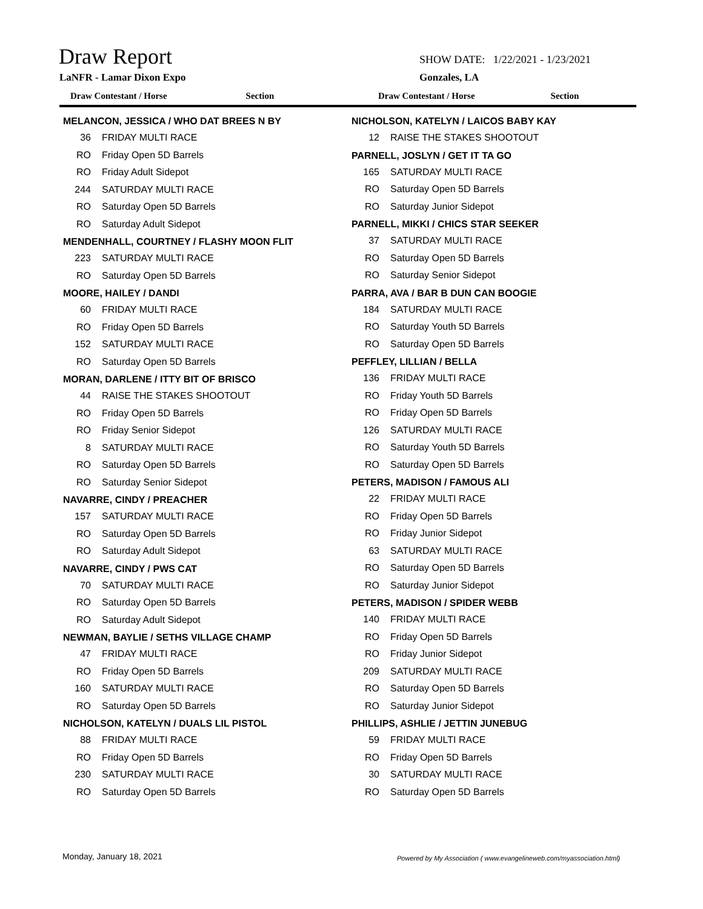Draw Report
SHOW DATE: 1/22/2021 - 1/23/2021
LaNFR - Lamar Dixon Expo Gonzales, LA
Draw Contestant / Horse Section Draw Contestant / Horse Section
MELANCON, JESSICA / WHO DAT BREES N BY
36 FRIDAY MULTI RACE
RO Friday Open 5D Barrels
RO Friday Adult Sidepot
244 SATURDAY MULTI RACE
RO Saturday Open 5D Barrels
RO Saturday Adult Sidepot
MENDENHALL, COURTNEY / FLASHY MOON FLIT
223 SATURDAY MULTI RACE
RO Saturday Open 5D Barrels
MOORE, HAILEY / DANDI
60 FRIDAY MULTI RACE
RO Friday Open 5D Barrels
152 SATURDAY MULTI RACE
RO Saturday Open 5D Barrels
MORAN, DARLENE / ITTY BIT OF BRISCO
44 RAISE THE STAKES SHOOTOUT
RO Friday Open 5D Barrels
RO Friday Senior Sidepot
8 SATURDAY MULTI RACE
RO Saturday Open 5D Barrels
RO Saturday Senior Sidepot
NAVARRE, CINDY / PREACHER
157 SATURDAY MULTI RACE
RO Saturday Open 5D Barrels
RO Saturday Adult Sidepot
NAVARRE, CINDY / PWS CAT
70 SATURDAY MULTI RACE
RO Saturday Open 5D Barrels
RO Saturday Adult Sidepot
NEWMAN, BAYLIE / SETHS VILLAGE CHAMP
47 FRIDAY MULTI RACE
RO Friday Open 5D Barrels
160 SATURDAY MULTI RACE
RO Saturday Open 5D Barrels
NICHOLSON, KATELYN / DUALS LIL PISTOL
88 FRIDAY MULTI RACE
RO Friday Open 5D Barrels
230 SATURDAY MULTI RACE
RO Saturday Open 5D Barrels
NICHOLSON, KATELYN / LAICOS BABY KAY
12 RAISE THE STAKES SHOOTOUT
PARNELL, JOSLYN / GET IT TA GO
165 SATURDAY MULTI RACE
RO Saturday Open 5D Barrels
RO Saturday Junior Sidepot
PARNELL, MIKKI / CHICS STAR SEEKER
37 SATURDAY MULTI RACE
RO Saturday Open 5D Barrels
RO Saturday Senior Sidepot
PARRA, AVA / BAR B DUN CAN BOOGIE
184 SATURDAY MULTI RACE
RO Saturday Youth 5D Barrels
RO Saturday Open 5D Barrels
PEFFLEY, LILLIAN / BELLA
136 FRIDAY MULTI RACE
RO Friday Youth 5D Barrels
RO Friday Open 5D Barrels
126 SATURDAY MULTI RACE
RO Saturday Youth 5D Barrels
RO Saturday Open 5D Barrels
PETERS, MADISON / FAMOUS ALI
22 FRIDAY MULTI RACE
RO Friday Open 5D Barrels
RO Friday Junior Sidepot
63 SATURDAY MULTI RACE
RO Saturday Open 5D Barrels
RO Saturday Junior Sidepot
PETERS, MADISON / SPIDER WEBB
140 FRIDAY MULTI RACE
RO Friday Open 5D Barrels
RO Friday Junior Sidepot
209 SATURDAY MULTI RACE
RO Saturday Open 5D Barrels
RO Saturday Junior Sidepot
PHILLIPS, ASHLIE / JETTIN JUNEBUG
59 FRIDAY MULTI RACE
RO Friday Open 5D Barrels
30 SATURDAY MULTI RACE
RO Saturday Open 5D Barrels
Monday, January 18, 2021
Powered by My Association ( www.evangelineweb.com/myassociation.html)